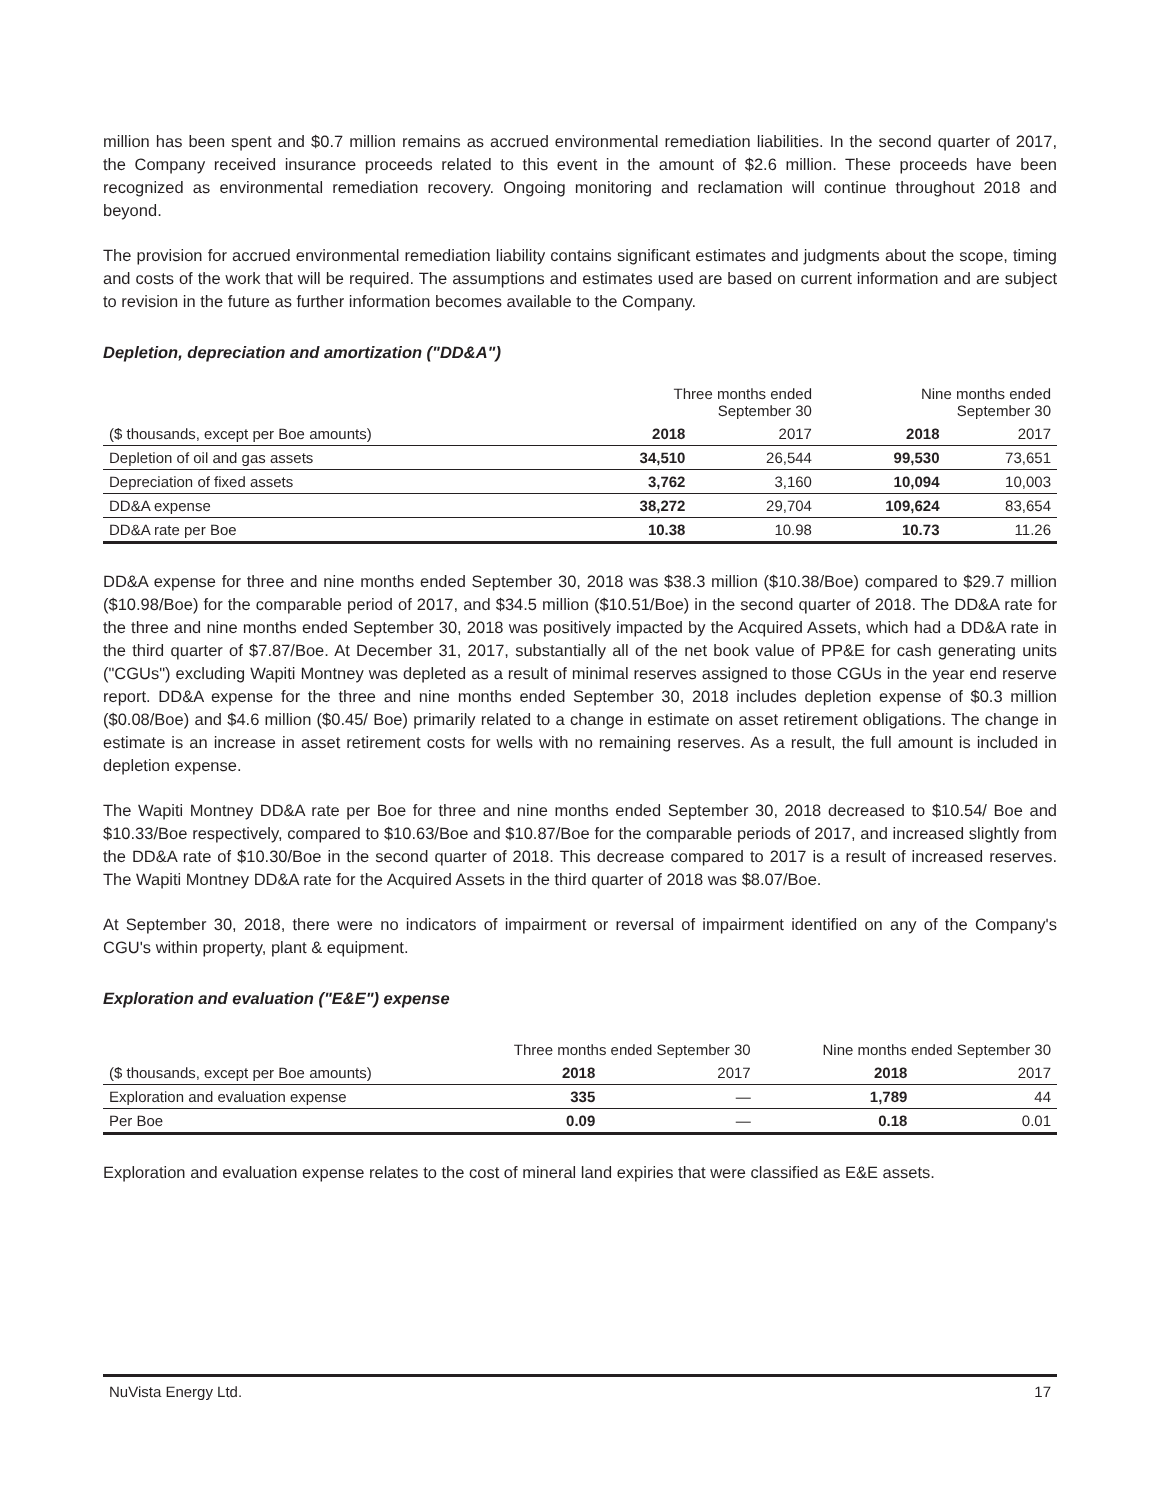million has been spent and $0.7 million remains as accrued environmental remediation liabilities. In the second quarter of 2017, the Company received insurance proceeds related to this event in the amount of $2.6 million. These proceeds have been recognized as environmental remediation recovery. Ongoing monitoring and reclamation will continue throughout 2018 and beyond.
The provision for accrued environmental remediation liability contains significant estimates and judgments about the scope, timing and costs of the work that will be required. The assumptions and estimates used are based on current information and are subject to revision in the future as further information becomes available to the Company.
Depletion, depreciation and amortization ("DD&A")
| | Three months ended September 30 | | Nine months ended September 30 | |
| --- | --- | --- | --- | --- |
| ($ thousands, except per Boe amounts) | 2018 | 2017 | 2018 | 2017 |
| Depletion of oil and gas assets | 34,510 | 26,544 | 99,530 | 73,651 |
| Depreciation of fixed assets | 3,762 | 3,160 | 10,094 | 10,003 |
| DD&A expense | 38,272 | 29,704 | 109,624 | 83,654 |
| DD&A rate per Boe | 10.38 | 10.98 | 10.73 | 11.26 |
DD&A expense for three and nine months ended September 30, 2018 was $38.3 million ($10.38/Boe) compared to $29.7 million ($10.98/Boe) for the comparable period of 2017, and $34.5 million ($10.51/Boe) in the second quarter of 2018. The DD&A rate for the three and nine months ended September 30, 2018 was positively impacted by the Acquired Assets, which had a DD&A rate in the third quarter of $7.87/Boe. At December 31, 2017, substantially all of the net book value of PP&E for cash generating units ("CGUs") excluding Wapiti Montney was depleted as a result of minimal reserves assigned to those CGUs in the year end reserve report. DD&A expense for the three and nine months ended September 30, 2018 includes depletion expense of $0.3 million ($0.08/Boe) and $4.6 million ($0.45/ Boe) primarily related to a change in estimate on asset retirement obligations. The change in estimate is an increase in asset retirement costs for wells with no remaining reserves. As a result, the full amount is included in depletion expense.
The Wapiti Montney DD&A rate per Boe for three and nine months ended September 30, 2018 decreased to $10.54/ Boe and $10.33/Boe respectively, compared to $10.63/Boe and $10.87/Boe for the comparable periods of 2017, and increased slightly from the DD&A rate of $10.30/Boe in the second quarter of 2018. This decrease compared to 2017 is a result of increased reserves. The Wapiti Montney DD&A rate for the Acquired Assets in the third quarter of 2018 was $8.07/Boe.
At September 30, 2018, there were no indicators of impairment or reversal of impairment identified on any of the Company's CGU's within property, plant & equipment.
Exploration and evaluation ("E&E") expense
| | Three months ended September 30 | | Nine months ended September 30 | |
| --- | --- | --- | --- | --- |
| ($ thousands, except per Boe amounts) | 2018 | 2017 | 2018 | 2017 |
| Exploration and evaluation expense | 335 | — | 1,789 | 44 |
| Per Boe | 0.09 | — | 0.18 | 0.01 |
Exploration and evaluation expense relates to the cost of mineral land expiries that were classified as E&E assets.
NuVista Energy Ltd. 17